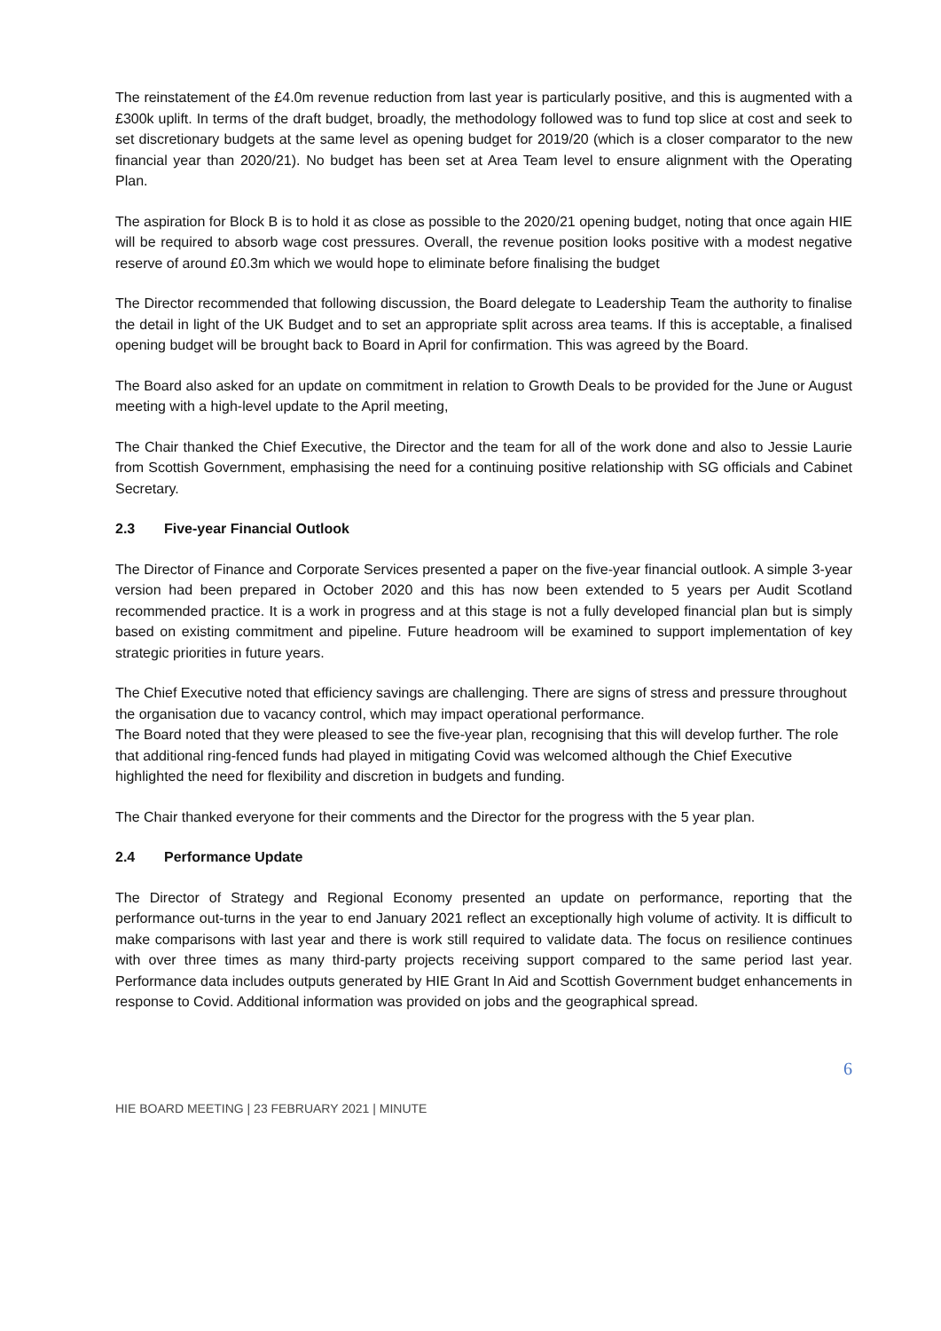The reinstatement of the £4.0m revenue reduction from last year is particularly positive, and this is augmented with a £300k uplift. In terms of the draft budget, broadly, the methodology followed was to fund top slice at cost and seek to set discretionary budgets at the same level as opening budget for 2019/20 (which is a closer comparator to the new financial year than 2020/21). No budget has been set at Area Team level to ensure alignment with the Operating Plan.
The aspiration for Block B is to hold it as close as possible to the 2020/21 opening budget, noting that once again HIE will be required to absorb wage cost pressures. Overall, the revenue position looks positive with a modest negative reserve of around £0.3m which we would hope to eliminate before finalising the budget
The Director recommended that following discussion, the Board delegate to Leadership Team the authority to finalise the detail in light of the UK Budget and to set an appropriate split across area teams. If this is acceptable, a finalised opening budget will be brought back to Board in April for confirmation. This was agreed by the Board.
The Board also asked for an update on commitment in relation to Growth Deals to be provided for the June or August meeting with a high-level update to the April meeting,
The Chair thanked the Chief Executive, the Director and the team for all of the work done and also to Jessie Laurie from Scottish Government, emphasising the need for a continuing positive relationship with SG officials and Cabinet Secretary.
2.3 Five-year Financial Outlook
The Director of Finance and Corporate Services presented a paper on the five-year financial outlook. A simple 3-year version had been prepared in October 2020 and this has now been extended to 5 years per Audit Scotland recommended practice. It is a work in progress and at this stage is not a fully developed financial plan but is simply based on existing commitment and pipeline. Future headroom will be examined to support implementation of key strategic priorities in future years.
The Chief Executive noted that efficiency savings are challenging. There are signs of stress and pressure throughout the organisation due to vacancy control, which may impact operational performance.
The Board noted that they were pleased to see the five-year plan, recognising that this will develop further. The role that additional ring-fenced funds had played in mitigating Covid was welcomed although the Chief Executive highlighted the need for flexibility and discretion in budgets and funding.
The Chair thanked everyone for their comments and the Director for the progress with the 5 year plan.
2.4 Performance Update
The Director of Strategy and Regional Economy presented an update on performance, reporting that the performance out-turns in the year to end January 2021 reflect an exceptionally high volume of activity. It is difficult to make comparisons with last year and there is work still required to validate data. The focus on resilience continues with over three times as many third-party projects receiving support compared to the same period last year. Performance data includes outputs generated by HIE Grant In Aid and Scottish Government budget enhancements in response to Covid. Additional information was provided on jobs and the geographical spread.
6
HIE BOARD MEETING | 23 FEBRUARY 2021 | MINUTE